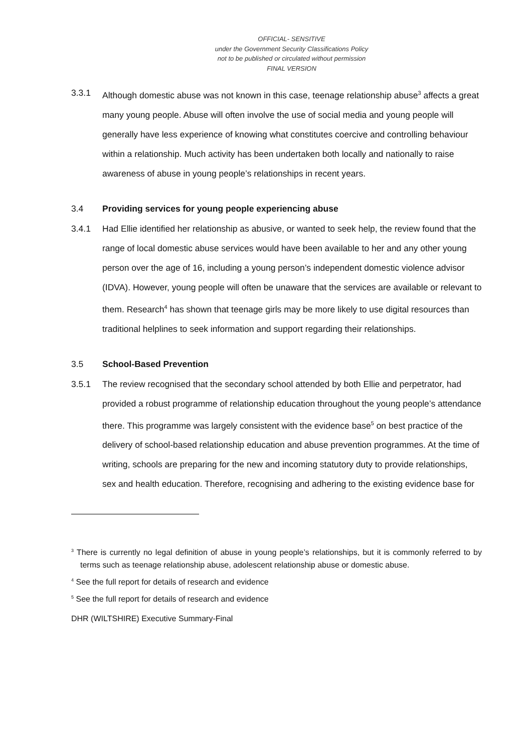OFFICIAL- SENSITIVE
under the Government Security Classifications Policy
not to be published or circulated without permission
FINAL VERSION
3.3.1 Although domestic abuse was not known in this case, teenage relationship abuse<sup>3</sup> affects a great many young people. Abuse will often involve the use of social media and young people will generally have less experience of knowing what constitutes coercive and controlling behaviour within a relationship. Much activity has been undertaken both locally and nationally to raise awareness of abuse in young people’s relationships in recent years.
3.4 Providing services for young people experiencing abuse
3.4.1 Had Ellie identified her relationship as abusive, or wanted to seek help, the review found that the range of local domestic abuse services would have been available to her and any other young person over the age of 16, including a young person’s independent domestic violence advisor (IDVA). However, young people will often be unaware that the services are available or relevant to them. Research<sup>4</sup> has shown that teenage girls may be more likely to use digital resources than traditional helplines to seek information and support regarding their relationships.
3.5 School-Based Prevention
3.5.1 The review recognised that the secondary school attended by both Ellie and perpetrator, had provided a robust programme of relationship education throughout the young people’s attendance there. This programme was largely consistent with the evidence base<sup>5</sup> on best practice of the delivery of school-based relationship education and abuse prevention programmes. At the time of writing, schools are preparing for the new and incoming statutory duty to provide relationships, sex and health education. Therefore, recognising and adhering to the existing evidence base for
<sup>3</sup> There is currently no legal definition of abuse in young people’s relationships, but it is commonly referred to by terms such as teenage relationship abuse, adolescent relationship abuse or domestic abuse.
<sup>4</sup> See the full report for details of research and evidence
<sup>5</sup> See the full report for details of research and evidence
DHR (WILTSHIRE) Executive Summary-Final